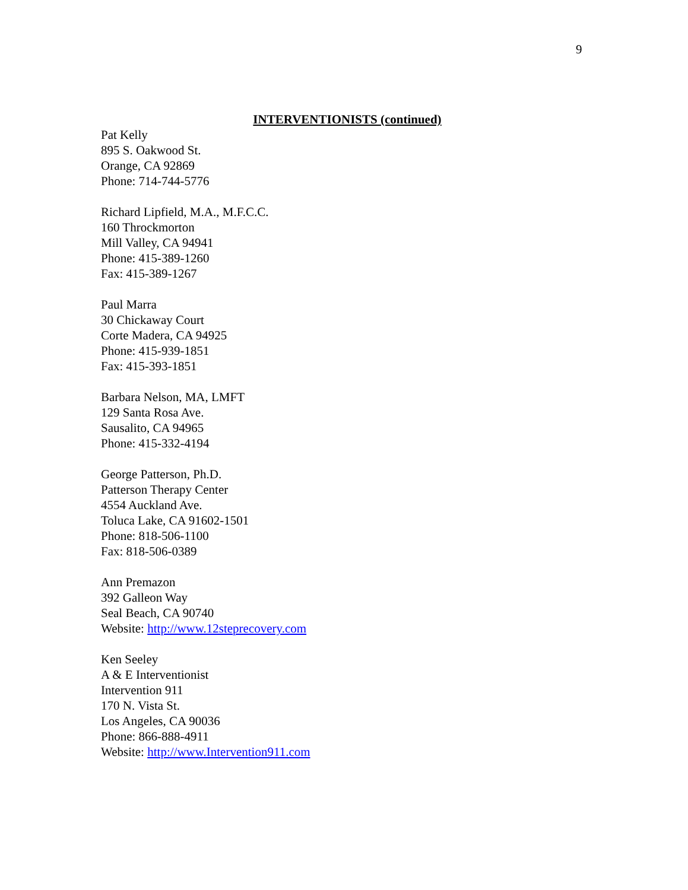9
INTERVENTIONISTS (continued)
Pat Kelly
895 S. Oakwood St.
Orange, CA 92869
Phone: 714-744-5776
Richard Lipfield, M.A., M.F.C.C.
160 Throckmorton
Mill Valley, CA 94941
Phone: 415-389-1260
Fax: 415-389-1267
Paul Marra
30 Chickaway Court
Corte Madera, CA 94925
Phone: 415-939-1851
Fax: 415-393-1851
Barbara Nelson, MA, LMFT
129 Santa Rosa Ave.
Sausalito, CA 94965
Phone: 415-332-4194
George Patterson, Ph.D.
Patterson Therapy Center
4554 Auckland Ave.
Toluca Lake, CA 91602-1501
Phone: 818-506-1100
Fax: 818-506-0389
Ann Premazon
392 Galleon Way
Seal Beach, CA 90740
Website: http://www.12steprecovery.com
Ken Seeley
A & E Interventionist
Intervention 911
170 N. Vista St.
Los Angeles, CA 90036
Phone: 866-888-4911
Website: http://www.Intervention911.com